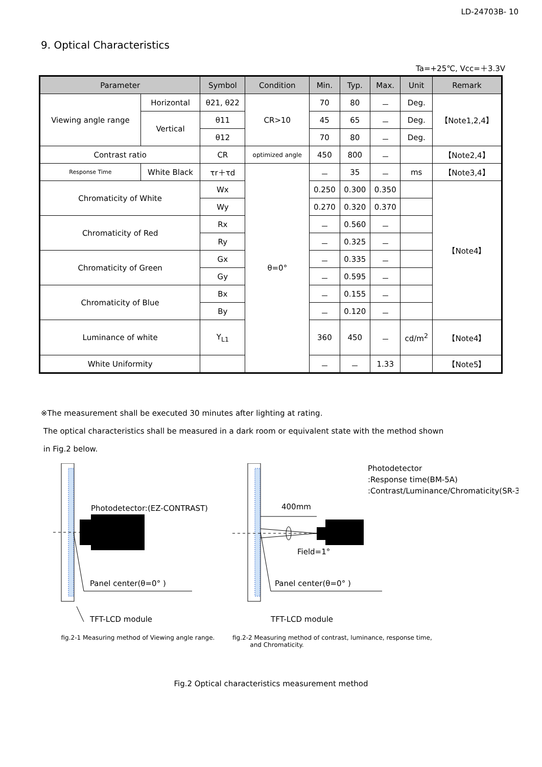LD-24703B- 10
9. Optical Characteristics
Ta=+25℃, Vcc=＋3.3V
| Parameter | | Symbol | Condition | Min. | Typ. | Max. | Unit | Remark |
| --- | --- | --- | --- | --- | --- | --- | --- | --- |
| Viewing angle range | Horizontal | θ21, θ22 | CR>10 | 70 | 80 | － | Deg. | 【Note1,2,4】 |
| | Vertical | θ11 | | 45 | 65 | － | Deg. | |
| | | θ12 | | 70 | 80 | － | Deg. | |
| Contrast ratio | | CR | optimized angle | 450 | 800 | － | | 【Note2,4】 |
| Response Time | White Black | τr＋τd | θ=0° | － | 35 | － | ms | 【Note3,4】 |
| Chromaticity of White | | Wx | | 0.250 | 0.300 | 0.350 | | 【Note4】 |
| | | Wy | | 0.270 | 0.320 | 0.370 | | |
| Chromaticity of Red | | Rx | | － | 0.560 | － | | |
| | | Ry | | － | 0.325 | － | | |
| Chromaticity of Green | | Gx | | － | 0.335 | － | | |
| | | Gy | | － | 0.595 | － | | |
| Chromaticity of Blue | | Bx | | － | 0.155 | － | | |
| | | By | | － | 0.120 | － | | |
| Luminance of white | | Y<sub>L1</sub> | | 360 | 450 | － | cd/m<sup>2</sup> | 【Note4】 |
| White Uniformity | | | | － | － | 1.33 | | 【Note5】 |
※The measurement shall be executed 30 minutes after lighting at rating.
The optical characteristics shall be measured in a dark room or equivalent state with the method shown
in Fig.2 below.
Photodetector:(EZ-CONTRAST)
Panel center(θ=0° )
TFT-LCD module
fig.2-1 Measuring method of Viewing angle range.
400mm
Field=1°
Photodetector
:Response time(BM-5A)
:Contrast/Luminance/Chromaticity(SR-3)
Panel center(θ=0° )
TFT-LCD module
fig.2-2 Measuring method of contrast, luminance, response time,
and Chromaticity.
Fig.2 Optical characteristics measurement method